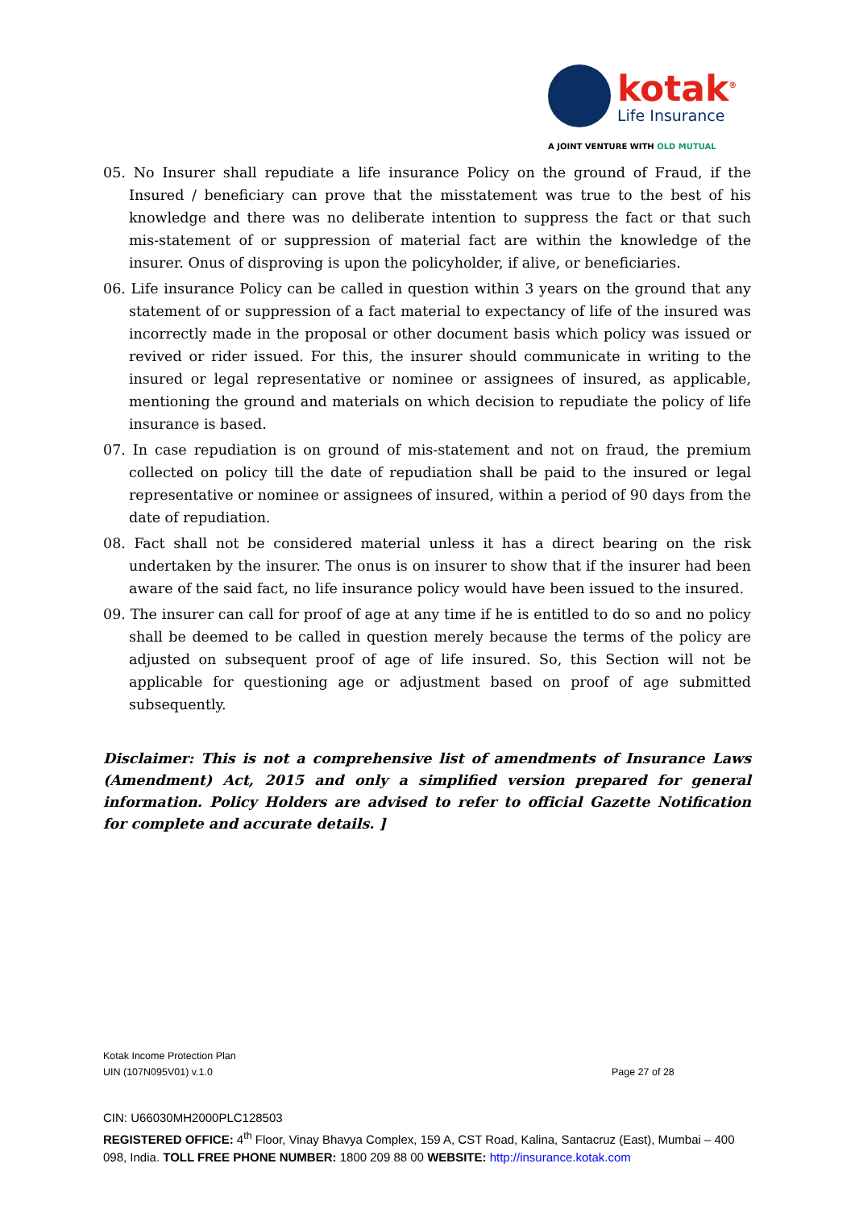kotak<sup>®</sup>
Life Insurance
A JOINT VENTURE WITH OLD MUTUAL
05. No Insurer shall repudiate a life insurance Policy on the ground of Fraud, if the Insured / beneficiary can prove that the misstatement was true to the best of his knowledge and there was no deliberate intention to suppress the fact or that such mis-statement of or suppression of material fact are within the knowledge of the insurer. Onus of disproving is upon the policyholder, if alive, or beneficiaries.
06. Life insurance Policy can be called in question within 3 years on the ground that any statement of or suppression of a fact material to expectancy of life of the insured was incorrectly made in the proposal or other document basis which policy was issued or revived or rider issued. For this, the insurer should communicate in writing to the insured or legal representative or nominee or assignees of insured, as applicable, mentioning the ground and materials on which decision to repudiate the policy of life insurance is based.
07. In case repudiation is on ground of mis-statement and not on fraud, the premium collected on policy till the date of repudiation shall be paid to the insured or legal representative or nominee or assignees of insured, within a period of 90 days from the date of repudiation.
08. Fact shall not be considered material unless it has a direct bearing on the risk undertaken by the insurer. The onus is on insurer to show that if the insurer had been aware of the said fact, no life insurance policy would have been issued to the insured.
09. The insurer can call for proof of age at any time if he is entitled to do so and no policy shall be deemed to be called in question merely because the terms of the policy are adjusted on subsequent proof of age of life insured. So, this Section will not be applicable for questioning age or adjustment based on proof of age submitted subsequently.
Disclaimer: This is not a comprehensive list of amendments of Insurance Laws (Amendment) Act, 2015 and only a simplified version prepared for general information. Policy Holders are advised to refer to official Gazette Notification for complete and accurate details. ]
Kotak Income Protection Plan
UIN (107N095V01) v.1.0 Page 27 of 28
CIN: U66030MH2000PLC128503
REGISTERED OFFICE: 4<sup>th</sup> Floor, Vinay Bhavya Complex, 159 A, CST Road, Kalina, Santacruz (East), Mumbai – 400 098, India. TOLL FREE PHONE NUMBER: 1800 209 88 00 WEBSITE: http://insurance.kotak.com